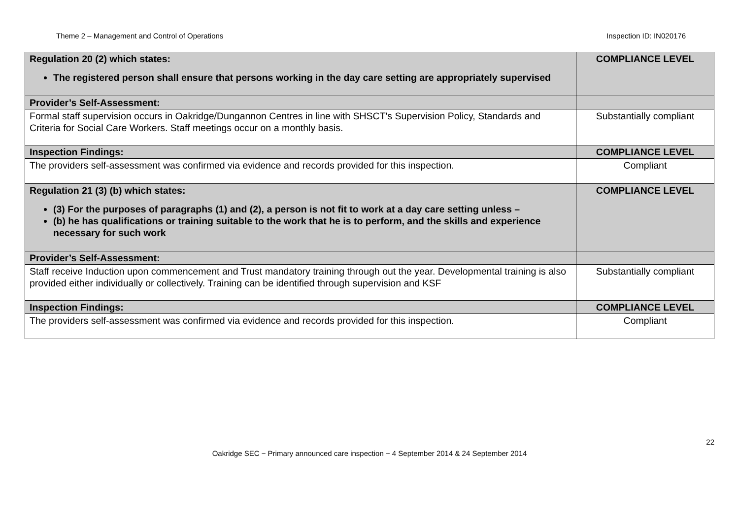Theme 2 – Management and Control of Operations Inspection ID: IN020176
| Regulation 20 (2) which states: The registered person shall ensure that persons working in the day care setting are appropriately supervised | COMPLIANCE LEVEL |
| Provider’s Self-Assessment: | |
| Formal staff supervision occurs in Oakridge/Dungannon Centres in line with SHSCT's Supervision Policy, Standards and Criteria for Social Care Workers. Staff meetings occur on a monthly basis. | Substantially compliant |
| Inspection Findings: | COMPLIANCE LEVEL |
| The providers self-assessment was confirmed via evidence and records provided for this inspection. | Compliant |
| Regulation 21 (3) (b) which states: (3) For the purposes of paragraphs (1) and (2), a person is not fit to work at a day care setting unless – (b) he has qualifications or training suitable to the work that he is to perform, and the skills and experience necessary for such work | COMPLIANCE LEVEL |
| Provider’s Self-Assessment: | |
| Staff receive Induction upon commencement and Trust mandatory training through out the year. Developmental training is also provided either individually or collectively. Training can be identified through supervision and KSF | Substantially compliant |
| Inspection Findings: | COMPLIANCE LEVEL |
| The providers self-assessment was confirmed via evidence and records provided for this inspection. | Compliant |
22
Oakridge SEC ~ Primary announced care inspection ~ 4 September 2014 & 24 September 2014